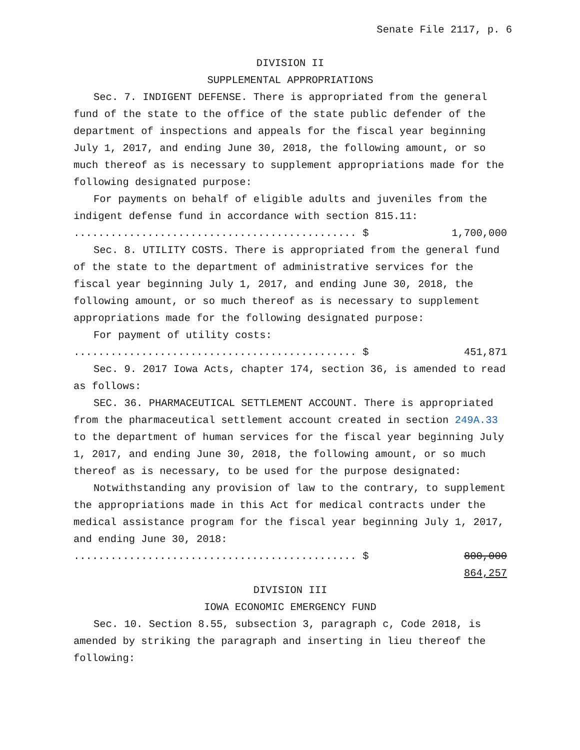Senate File 2117, p. 6
DIVISION II
SUPPLEMENTAL APPROPRIATIONS
Sec. 7. INDIGENT DEFENSE. There is appropriated from the general fund of the state to the office of the state public defender of the department of inspections and appeals for the fiscal year beginning July 1, 2017, and ending June 30, 2018, the following amount, or so much thereof as is necessary to supplement appropriations made for the following designated purpose:
For payments on behalf of eligible adults and juveniles from the indigent defense fund in accordance with section 815.11:
.............................................. $ 1,700,000
Sec. 8. UTILITY COSTS. There is appropriated from the general fund of the state to the department of administrative services for the fiscal year beginning July 1, 2017, and ending June 30, 2018, the following amount, or so much thereof as is necessary to supplement appropriations made for the following designated purpose:
For payment of utility costs:
.............................................. $ 451,871
Sec. 9. 2017 Iowa Acts, chapter 174, section 36, is amended to read as follows:
SEC. 36. PHARMACEUTICAL SETTLEMENT ACCOUNT. There is appropriated from the pharmaceutical settlement account created in section 249A.33 to the department of human services for the fiscal year beginning July 1, 2017, and ending June 30, 2018, the following amount, or so much thereof as is necessary, to be used for the purpose designated:
Notwithstanding any provision of law to the contrary, to supplement the appropriations made in this Act for medical contracts under the medical assistance program for the fiscal year beginning July 1, 2017, and ending June 30, 2018:
.............................................. $ 800,000
864,257
DIVISION III
IOWA ECONOMIC EMERGENCY FUND
Sec. 10. Section 8.55, subsection 3, paragraph c, Code 2018, is amended by striking the paragraph and inserting in lieu thereof the following: